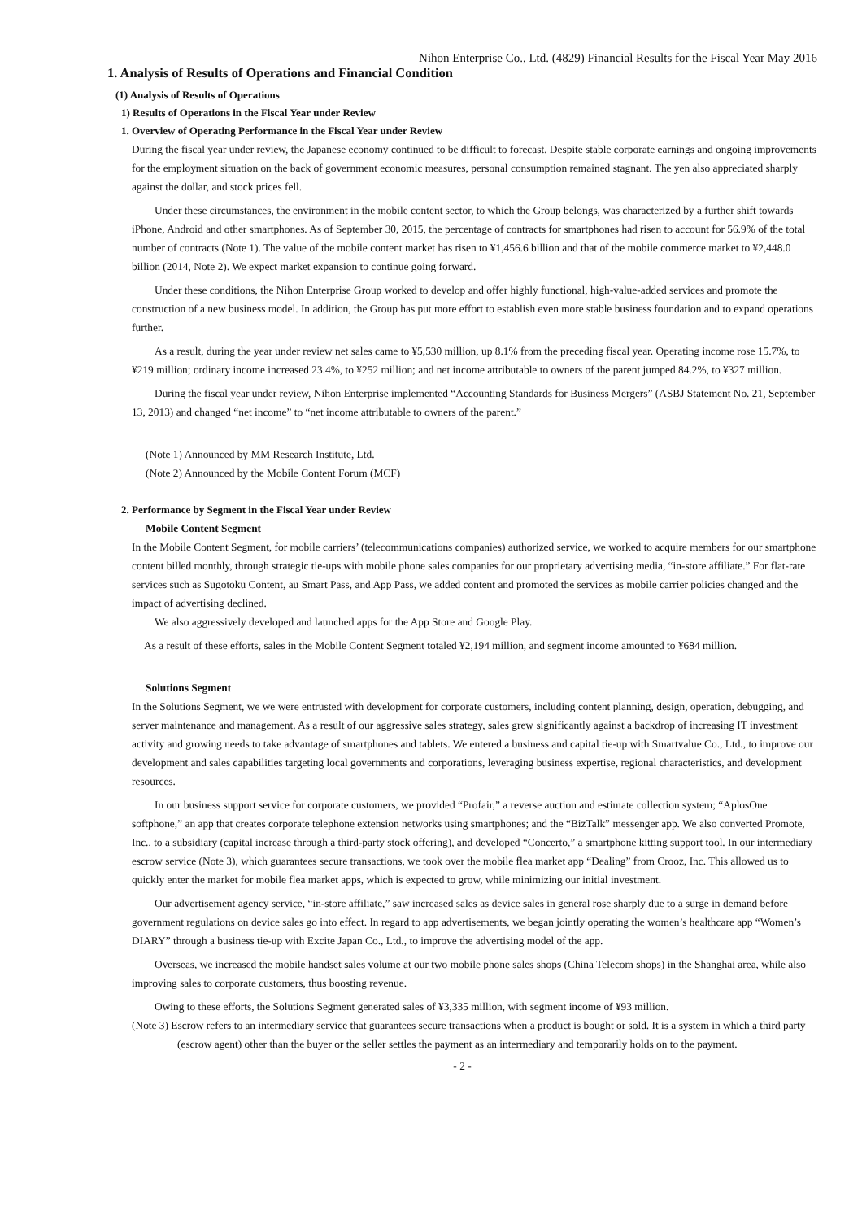Nihon Enterprise Co., Ltd. (4829) Financial Results for the Fiscal Year May 2016
1. Analysis of Results of Operations and Financial Condition
(1) Analysis of Results of Operations
1) Results of Operations in the Fiscal Year under Review
1. Overview of Operating Performance in the Fiscal Year under Review
During the fiscal year under review, the Japanese economy continued to be difficult to forecast. Despite stable corporate earnings and ongoing improvements for the employment situation on the back of government economic measures, personal consumption remained stagnant. The yen also appreciated sharply against the dollar, and stock prices fell.
Under these circumstances, the environment in the mobile content sector, to which the Group belongs, was characterized by a further shift towards iPhone, Android and other smartphones. As of September 30, 2015, the percentage of contracts for smartphones had risen to account for 56.9% of the total number of contracts (Note 1). The value of the mobile content market has risen to ¥1,456.6 billion and that of the mobile commerce market to ¥2,448.0 billion (2014, Note 2). We expect market expansion to continue going forward.
Under these conditions, the Nihon Enterprise Group worked to develop and offer highly functional, high-value-added services and promote the construction of a new business model. In addition, the Group has put more effort to establish even more stable business foundation and to expand operations further.
As a result, during the year under review net sales came to ¥5,530 million, up 8.1% from the preceding fiscal year. Operating income rose 15.7%, to ¥219 million; ordinary income increased 23.4%, to ¥252 million; and net income attributable to owners of the parent jumped 84.2%, to ¥327 million.
During the fiscal year under review, Nihon Enterprise implemented “Accounting Standards for Business Mergers” (ASBJ Statement No. 21, September 13, 2013) and changed “net income” to “net income attributable to owners of the parent.”
(Note 1) Announced by MM Research Institute, Ltd.
(Note 2) Announced by the Mobile Content Forum (MCF)
2. Performance by Segment in the Fiscal Year under Review
Mobile Content Segment
In the Mobile Content Segment, for mobile carriers’ (telecommunications companies) authorized service, we worked to acquire members for our smartphone content billed monthly, through strategic tie-ups with mobile phone sales companies for our proprietary advertising media, “in-store affiliate.” For flat-rate services such as Sugotoku Content, au Smart Pass, and App Pass, we added content and promoted the services as mobile carrier policies changed and the impact of advertising declined.
We also aggressively developed and launched apps for the App Store and Google Play.
As a result of these efforts, sales in the Mobile Content Segment totaled ¥2,194 million, and segment income amounted to ¥684 million.
Solutions Segment
In the Solutions Segment, we we were entrusted with development for corporate customers, including content planning, design, operation, debugging, and server maintenance and management. As a result of our aggressive sales strategy, sales grew significantly against a backdrop of increasing IT investment activity and growing needs to take advantage of smartphones and tablets. We entered a business and capital tie-up with Smartvalue Co., Ltd., to improve our development and sales capabilities targeting local governments and corporations, leveraging business expertise, regional characteristics, and development resources.
In our business support service for corporate customers, we provided “Profair,” a reverse auction and estimate collection system; “AplosOne softphone,” an app that creates corporate telephone extension networks using smartphones; and the “BizTalk” messenger app. We also converted Promote, Inc., to a subsidiary (capital increase through a third-party stock offering), and developed “Concerto,” a smartphone kitting support tool. In our intermediary escrow service (Note 3), which guarantees secure transactions, we took over the mobile flea market app “Dealing” from Crooz, Inc. This allowed us to quickly enter the market for mobile flea market apps, which is expected to grow, while minimizing our initial investment.
Our advertisement agency service, “in-store affiliate,” saw increased sales as device sales in general rose sharply due to a surge in demand before government regulations on device sales go into effect. In regard to app advertisements, we began jointly operating the women’s healthcare app “Women’s DIARY” through a business tie-up with Excite Japan Co., Ltd., to improve the advertising model of the app.
Overseas, we increased the mobile handset sales volume at our two mobile phone sales shops (China Telecom shops) in the Shanghai area, while also improving sales to corporate customers, thus boosting revenue.
Owing to these efforts, the Solutions Segment generated sales of ¥3,335 million, with segment income of ¥93 million.
(Note 3) Escrow refers to an intermediary service that guarantees secure transactions when a product is bought or sold. It is a system in which a third party (escrow agent) other than the buyer or the seller settles the payment as an intermediary and temporarily holds on to the payment.
- 2 -